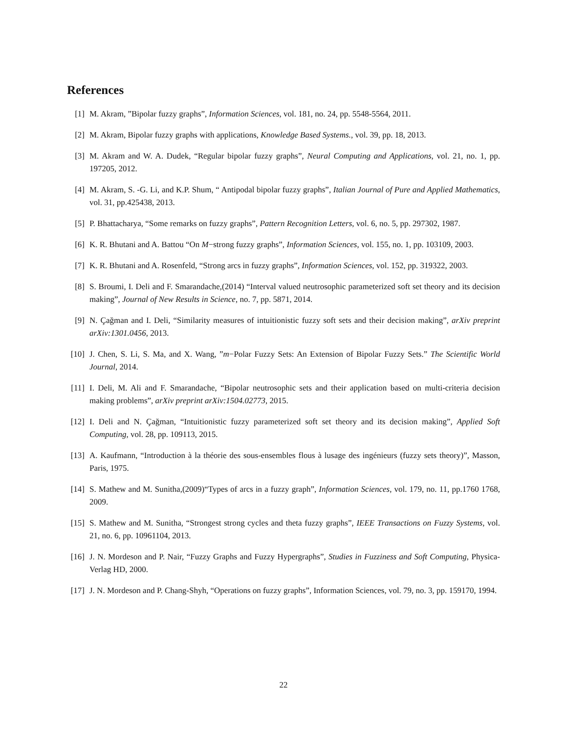References
[1] M. Akram, ”Bipolar fuzzy graphs”, Information Sciences, vol. 181, no. 24, pp. 5548-5564, 2011.
[2] M. Akram, Bipolar fuzzy graphs with applications, Knowledge Based Systems., vol. 39, pp. 18, 2013.
[3] M. Akram and W. A. Dudek, “Regular bipolar fuzzy graphs”, Neural Computing and Applications, vol. 21, no. 1, pp. 197205, 2012.
[4] M. Akram, S. -G. Li, and K.P. Shum, “ Antipodal bipolar fuzzy graphs”, Italian Journal of Pure and Applied Mathematics, vol. 31, pp.425438, 2013.
[5] P. Bhattacharya, “Some remarks on fuzzy graphs”, Pattern Recognition Letters, vol. 6, no. 5, pp. 297302, 1987.
[6] K. R. Bhutani and A. Battou “On M−strong fuzzy graphs”, Information Sciences, vol. 155, no. 1, pp. 103109, 2003.
[7] K. R. Bhutani and A. Rosenfeld, “Strong arcs in fuzzy graphs”, Information Sciences, vol. 152, pp. 319322, 2003.
[8] S. Broumi, I. Deli and F. Smarandache,(2014) “Interval valued neutrosophic parameterized soft set theory and its decision making”, Journal of New Results in Science, no. 7, pp. 5871, 2014.
[9] N. Çağman and I. Deli, “Similarity measures of intuitionistic fuzzy soft sets and their decision making”, arXiv preprint arXiv:1301.0456, 2013.
[10]
J. Chen, S. Li, S. Ma, and X. Wang, ”m−Polar Fuzzy Sets: An Extension of Bipolar Fuzzy Sets.” The Scientific World Journal, 2014.
[11]
I. Deli, M. Ali and F. Smarandache, “Bipolar neutrosophic sets and their application based on multi-criteria decision making problems”, arXiv preprint arXiv:1504.02773, 2015.
[12]
I. Deli and N. Çağman, “Intuitionistic fuzzy parameterized soft set theory and its decision making”, Applied Soft Computing, vol. 28, pp. 109113, 2015.
[13]
A. Kaufmann, “Introduction à la théorie des sous-ensembles flous à lusage des ingénieurs (fuzzy sets theory)”, Masson, Paris, 1975.
[14]
S. Mathew and M. Sunitha,(2009)“Types of arcs in a fuzzy graph”, Information Sciences, vol. 179, no. 11, pp.1760 1768, 2009.
[15]
S. Mathew and M. Sunitha, “Strongest strong cycles and theta fuzzy graphs”, IEEE Transactions on Fuzzy Systems, vol. 21, no. 6, pp. 10961104, 2013.
[16]
J. N. Mordeson and P. Nair, “Fuzzy Graphs and Fuzzy Hypergraphs”, Studies in Fuzziness and Soft Computing, Physica-Verlag HD, 2000.
[17]
J. N. Mordeson and P. Chang-Shyh, “Operations on fuzzy graphs”, Information Sciences, vol. 79, no. 3, pp. 159170, 1994.
22